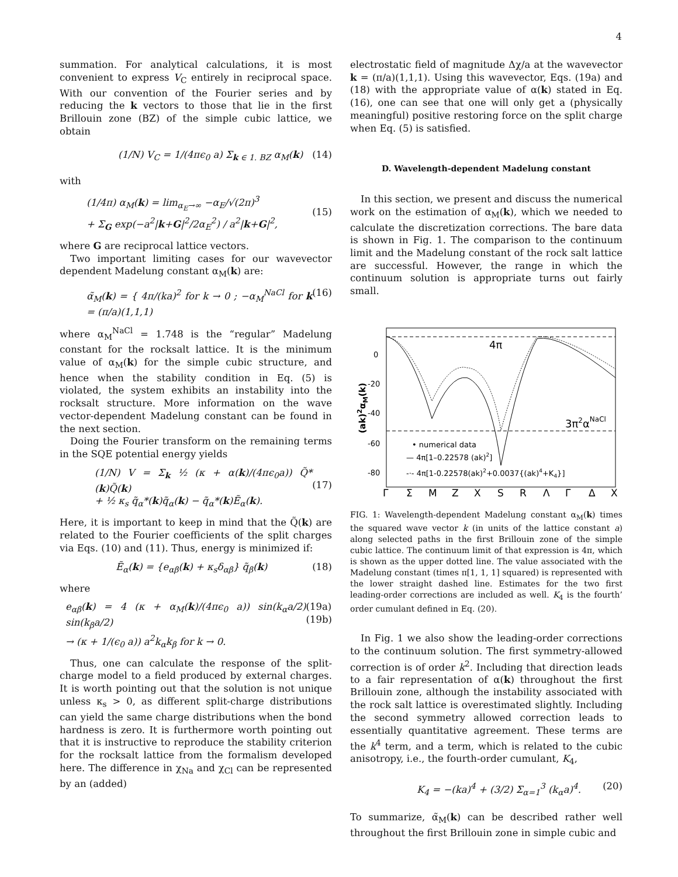4
summation. For analytical calculations, it is most convenient to express V<sub>C</sub> entirely in reciprocal space. With our convention of the Fourier series and by reducing the k vectors to those that lie in the first Brillouin zone (BZ) of the simple cubic lattice, we obtain
(1/N) V<sub>C</sub> = 1/(4πϵ<sub>0</sub> a) Σ<sub>k ∈ 1. BZ</sub> α<sub>M</sub>(k) (14)
with
(1/4π) α<sub>M</sub>(k) = lim<sub>α<sub>E</sub>→∞</sub> −α<sub>E</sub>/√(2π)<sup>3</sup>
+ Σ<sub>G</sub> exp(−a<sup>2</sup>|k+G|<sup>2</sup>/2α<sub>E</sub><sup>2</sup>) / a<sup>2</sup>|k+G|<sup>2</sup>,
(15)
where G are reciprocal lattice vectors.
Two important limiting cases for our wavevector dependent Madelung constant α<sub>M</sub>(k) are:
α̃<sub>M</sub>(k) = { 4π/(ka)<sup>2</sup> for k → 0 ; −α<sub>M</sub><sup>NaCl</sup> for k = (π/a)(1,1,1) (16)
where α<sub>M</sub><sup>NaCl</sup> = 1.748 is the “regular” Madelung constant for the rocksalt lattice. It is the minimum value of α<sub>M</sub>(k) for the simple cubic structure, and hence when the stability condition in Eq. (5) is violated, the system exhibits an instability into the rocksalt structure. More information on the wave vector-dependent Madelung constant can be found in the next section.
Doing the Fourier transform on the remaining terms in the SQE potential energy yields
(1/N) V = Σ<sub>k</sub> ½ (κ + α(k)/(4πϵ<sub>0</sub>a)) Q̃*(k)Q̃(k)
+ ½ κ<sub>s</sub> q̃<sub>α</sub>*(k)q̃<sub>α</sub>(k) − q̃<sub>α</sub>*(k)Ẽ<sub>α</sub>(k).
(17)
Here, it is important to keep in mind that the Q̃(k) are related to the Fourier coefficients of the split charges via Eqs. (10) and (11). Thus, energy is minimized if:
Ẽ<sub>α</sub>(k) = {e<sub>αβ</sub>(k) + κ<sub>s</sub>δ<sub>αβ</sub>} q̃<sub>β</sub>(k) (18)
where
e<sub>αβ</sub>(k) = 4 (κ + α<sub>M</sub>(k)/(4πϵ<sub>0</sub> a)) sin(k<sub>α</sub>a/2) sin(k<sub>β</sub>a/2)
→ (κ + 1/(ϵ<sub>0</sub> a)) a<sup>2</sup>k<sub>α</sub>k<sub>β</sub> for k → 0. (19a)
(19b)
Thus, one can calculate the response of the split-charge model to a field produced by external charges. It is worth pointing out that the solution is not unique unless κ<sub>s</sub> > 0, as different split-charge distributions can yield the same charge distributions when the bond hardness is zero. It is furthermore worth pointing out that it is instructive to reproduce the stability criterion for the rocksalt lattice from the formalism developed here. The difference in χ<sub>Na</sub> and χ<sub>Cl</sub> can be represented by an (added)
electrostatic field of magnitude Δχ/a at the wavevector k = (π/a)(1,1,1). Using this wavevector, Eqs. (19a) and (18) with the appropriate value of α(k) stated in Eq. (16), one can see that one will only get a (physically meaningful) positive restoring force on the split charge when Eq. (5) is satisfied.
D. Wavelength-dependent Madelung constant
In this section, we present and discuss the numerical work on the estimation of α<sub>M</sub>(k), which we needed to calculate the discretization corrections. The bare data is shown in Fig. 1. The comparison to the continuum limit and the Madelung constant of the rock salt lattice are successful. However, the range in which the continuum solution is appropriate turns out fairly small.
4π
3π2αNaCl
0
-20
-40
-60
-80
(ak)2αM(k)
• numerical data
— 4π[1–0.22578 (ak)2]
-·- 4π[1-0.22578(ak)2+0.0037{(ak)4+K4}]
Γ
Σ
M
Z
X
S
R
Λ
Γ
Δ
X
FIG. 1: Wavelength-dependent Madelung constant α<sub>M</sub>(k) times the squared wave vector k (in units of the lattice constant a) along selected paths in the first Brillouin zone of the simple cubic lattice. The continuum limit of that expression is 4π, which is shown as the upper dotted line. The value associated with the Madelung constant (times π[1, 1, 1] squared) is represented with the lower straight dashed line. Estimates for the two first leading-order corrections are included as well. K<sub>4</sub> is the fourth’ order cumulant defined in Eq. (20).
In Fig. 1 we also show the leading-order corrections to the continuum solution. The first symmetry-allowed correction is of order k<sup>2</sup>. Including that direction leads to a fair representation of α(k) throughout the first Brillouin zone, although the instability associated with the rock salt lattice is overestimated slightly. Including the second symmetry allowed correction leads to essentially quantitative agreement. These terms are the k<sup>4</sup> term, and a term, which is related to the cubic anisotropy, i.e., the fourth-order cumulant, K<sub>4</sub>,
K<sub>4</sub> = −(ka)<sup>4</sup> + (3/2) Σ<sub>α=1</sub><sup>3</sup> (k<sub>α</sub>a)<sup>4</sup>. (20)
To summarize, α̃<sub>M</sub>(k) can be described rather well throughout the first Brillouin zone in simple cubic and